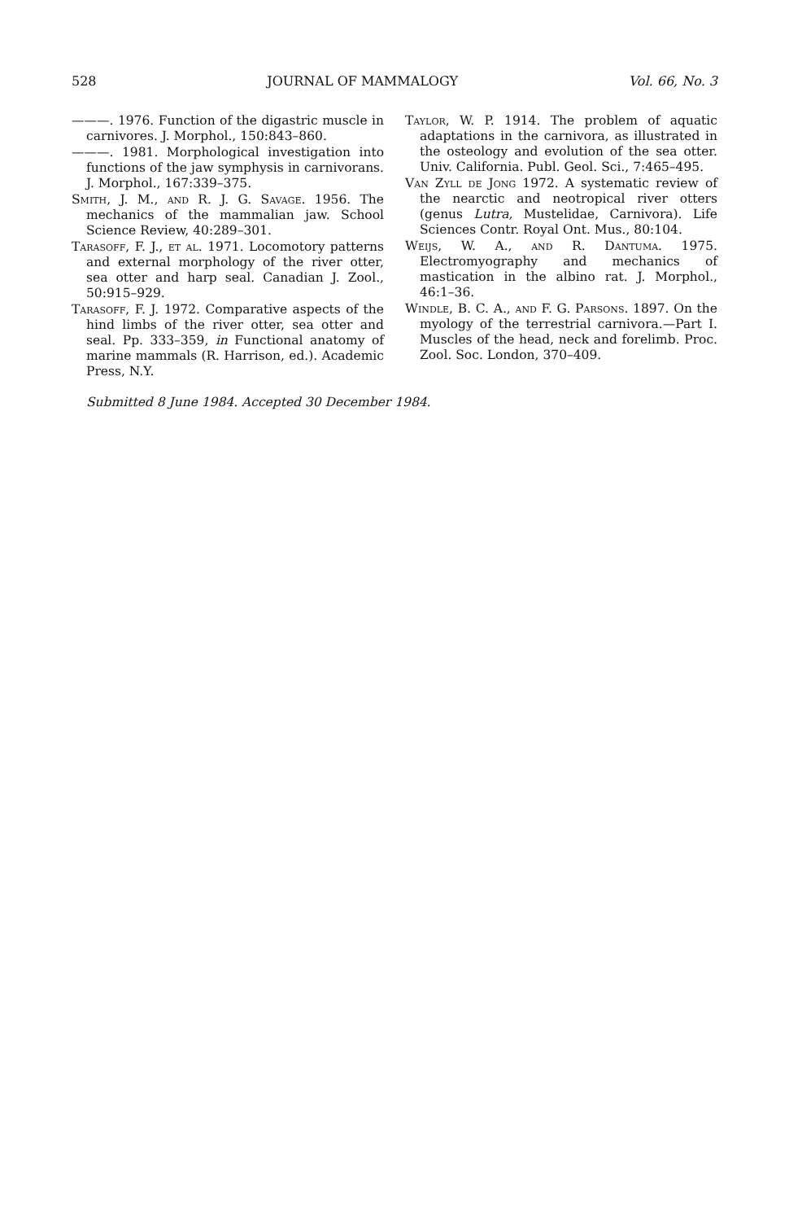528 JOURNAL OF MAMMALOGY Vol. 66, No. 3
———. 1976. Function of the digastric muscle in carnivores. J. Morphol., 150:843–860.
———. 1981. Morphological investigation into functions of the jaw symphysis in carnivorans. J. Morphol., 167:339–375.
Smith, J. M., and R. J. G. Savage. 1956. The mechanics of the mammalian jaw. School Science Review, 40:289–301.
Tarasoff, F. J., et al. 1971. Locomotory patterns and external morphology of the river otter, sea otter and harp seal. Canadian J. Zool., 50:915–929.
Tarasoff, F. J. 1972. Comparative aspects of the hind limbs of the river otter, sea otter and seal. Pp. 333–359, in Functional anatomy of marine mammals (R. Harrison, ed.). Academic Press, N.Y.
Taylor, W. P. 1914. The problem of aquatic adaptations in the carnivora, as illustrated in the osteology and evolution of the sea otter. Univ. California. Publ. Geol. Sci., 7:465–495.
Van Zyll de Jong 1972. A systematic review of the nearctic and neotropical river otters (genus Lutra, Mustelidae, Carnivora). Life Sciences Contr. Royal Ont. Mus., 80:104.
Weijs, W. A., and R. Dantuma. 1975. Electromyography and mechanics of mastication in the albino rat. J. Morphol., 46:1–36.
Windle, B. C. A., and F. G. Parsons. 1897. On the myology of the terrestrial carnivora.—Part I. Muscles of the head, neck and forelimb. Proc. Zool. Soc. London, 370–409.
Submitted 8 June 1984. Accepted 30 December 1984.